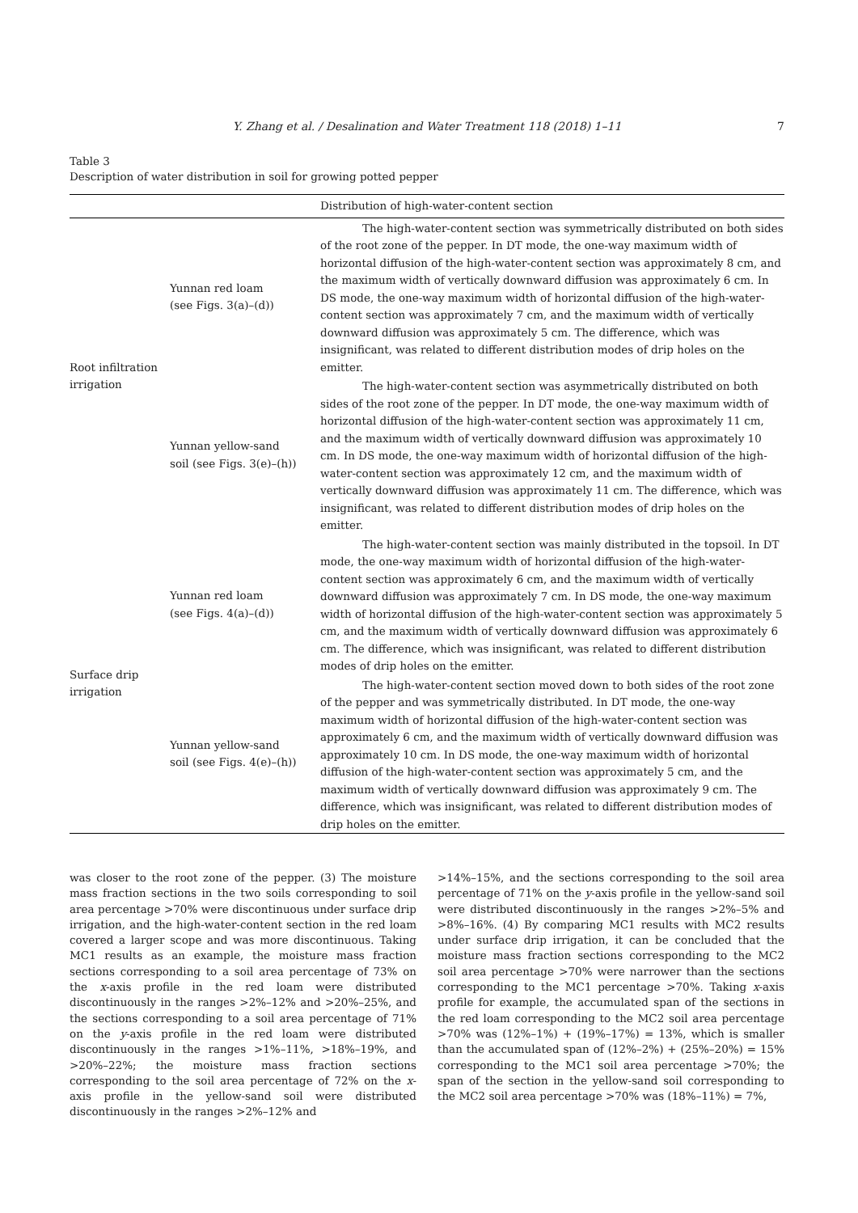Y. Zhang et al. / Desalination and Water Treatment 118 (2018) 1–11 7
Table 3
Description of water distribution in soil for growing potted pepper
| | | Distribution of high-water-content section |
| --- | --- | --- |
| Root infiltration irrigation | Yunnan red loam (see Figs. 3(a)–(d)) | The high-water-content section was symmetrically distributed on both sides of the root zone of the pepper. In DT mode, the one-way maximum width of horizontal diffusion of the high-water-content section was approximately 8 cm, and the maximum width of vertically downward diffusion was approximately 6 cm. In DS mode, the one-way maximum width of horizontal diffusion of the high-water-content section was approximately 7 cm, and the maximum width of vertically downward diffusion was approximately 5 cm. The difference, which was insignificant, was related to different distribution modes of drip holes on the emitter. |
| | Yunnan yellow-sand soil (see Figs. 3(e)–(h)) | The high-water-content section was asymmetrically distributed on both sides of the root zone of the pepper. In DT mode, the one-way maximum width of horizontal diffusion of the high-water-content section was approximately 11 cm, and the maximum width of vertically downward diffusion was approximately 10 cm. In DS mode, the one-way maximum width of horizontal diffusion of the high-water-content section was approximately 12 cm, and the maximum width of vertically downward diffusion was approximately 11 cm. The difference, which was insignificant, was related to different distribution modes of drip holes on the emitter. |
| Surface drip irrigation | Yunnan red loam (see Figs. 4(a)–(d)) | The high-water-content section was mainly distributed in the topsoil. In DT mode, the one-way maximum width of horizontal diffusion of the high-water-content section was approximately 6 cm, and the maximum width of vertically downward diffusion was approximately 7 cm. In DS mode, the one-way maximum width of horizontal diffusion of the high-water-content section was approximately 5 cm, and the maximum width of vertically downward diffusion was approximately 6 cm. The difference, which was insignificant, was related to different distribution modes of drip holes on the emitter. |
| | Yunnan yellow-sand soil (see Figs. 4(e)–(h)) | The high-water-content section moved down to both sides of the root zone of the pepper and was symmetrically distributed. In DT mode, the one-way maximum width of horizontal diffusion of the high-water-content section was approximately 6 cm, and the maximum width of vertically downward diffusion was approximately 10 cm. In DS mode, the one-way maximum width of horizontal diffusion of the high-water-content section was approximately 5 cm, and the maximum width of vertically downward diffusion was approximately 9 cm. The difference, which was insignificant, was related to different distribution modes of drip holes on the emitter. |
was closer to the root zone of the pepper. (3) The moisture mass fraction sections in the two soils corresponding to soil area percentage >70% were discontinuous under surface drip irrigation, and the high-water-content section in the red loam covered a larger scope and was more discontinuous. Taking MC1 results as an example, the moisture mass fraction sections corresponding to a soil area percentage of 73% on the x-axis profile in the red loam were distributed discontinuously in the ranges >2%–12% and >20%–25%, and the sections corresponding to a soil area percentage of 71% on the y-axis profile in the red loam were distributed discontinuously in the ranges >1%–11%, >18%–19%, and >20%–22%; the moisture mass fraction sections corresponding to the soil area percentage of 72% on the x-axis profile in the yellow-sand soil were distributed discontinuously in the ranges >2%–12% and
>14%–15%, and the sections corresponding to the soil area percentage of 71% on the y-axis profile in the yellow-sand soil were distributed discontinuously in the ranges >2%–5% and >8%–16%. (4) By comparing MC1 results with MC2 results under surface drip irrigation, it can be concluded that the moisture mass fraction sections corresponding to the MC2 soil area percentage >70% were narrower than the sections corresponding to the MC1 percentage >70%. Taking x-axis profile for example, the accumulated span of the sections in the red loam corresponding to the MC2 soil area percentage >70% was (12%–1%) + (19%–17%) = 13%, which is smaller than the accumulated span of (12%–2%) + (25%–20%) = 15% corresponding to the MC1 soil area percentage >70%; the span of the section in the yellow-sand soil corresponding to the MC2 soil area percentage >70% was (18%–11%) = 7%,